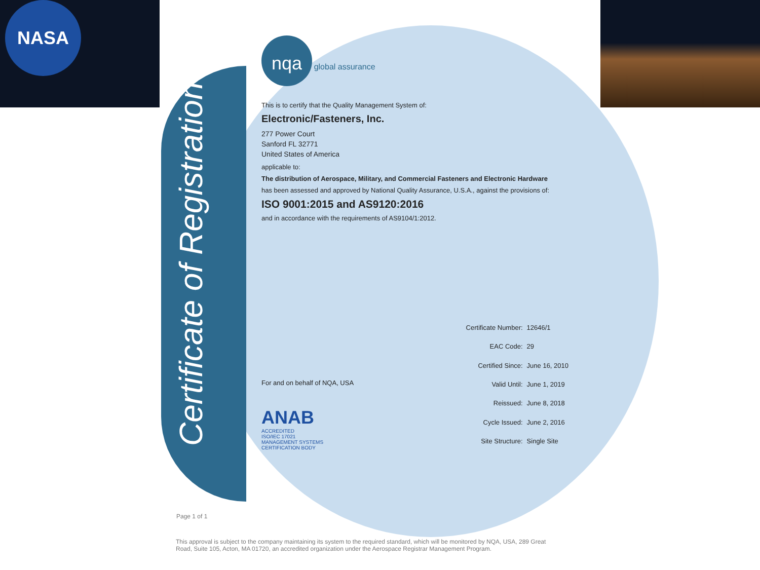NASA
Certificate of Registration
nqa global assurance
This is to certify that the Quality Management System of:
Electronic/Fasteners, Inc.
277 Power Court
Sanford FL 32771
United States of America
applicable to:
The distribution of Aerospace, Military, and Commercial Fasteners and Electronic Hardware
has been assessed and approved by National Quality Assurance, U.S.A., against the provisions of:
ISO 9001:2015 and AS9120:2016
and in accordance with the requirements of AS9104/1:2012.
For and on behalf of NQA, USA
ANAB
ACCREDITED
ISO/IEC 17021
MANAGEMENT SYSTEMS
CERTIFICATION BODY
| Certificate Number: | 12646/1 |
| EAC Code: | 29 |
| Certified Since: | June 16, 2010 |
| Valid Until: | June 1, 2019 |
| Reissued: | June 8, 2018 |
| Cycle Issued: | June 2, 2016 |
| Site Structure: | Single Site |
Page 1 of 1
This approval is subject to the company maintaining its system to the required standard, which will be monitored by NQA, USA, 289 Great Road, Suite 105, Acton, MA 01720, an accredited organization under the Aerospace Registrar Management Program.